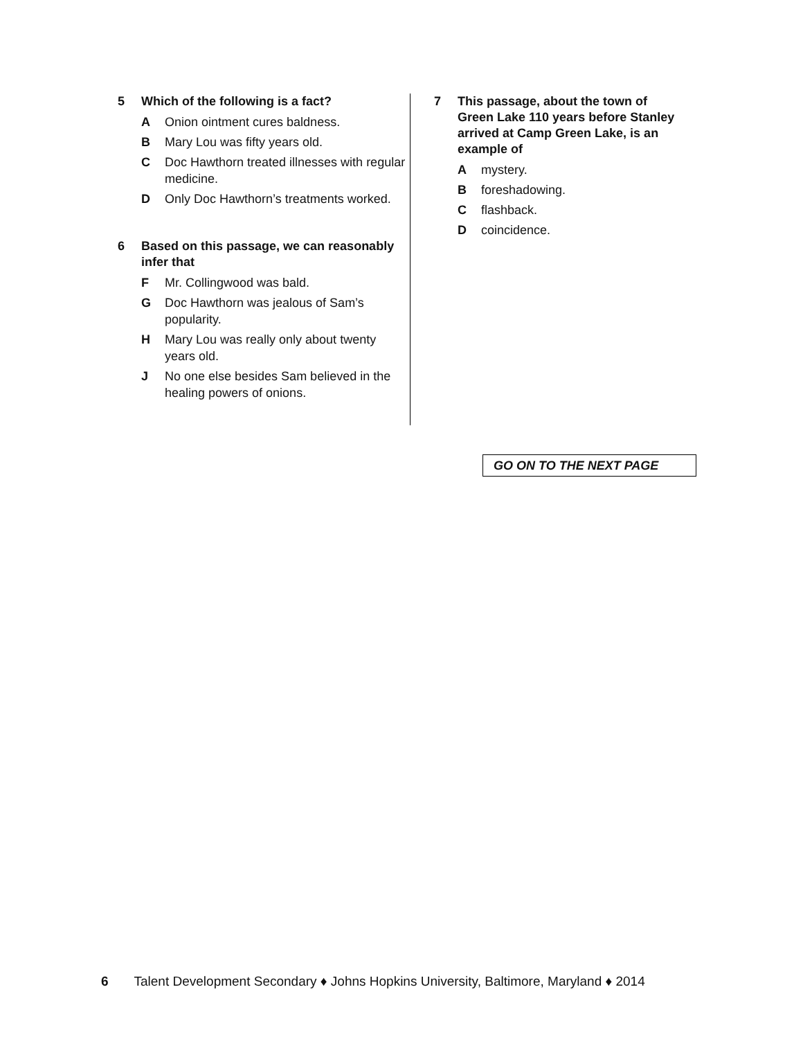5 Which of the following is a fact?
A Onion ointment cures baldness.
B Mary Lou was fifty years old.
C Doc Hawthorn treated illnesses with regular medicine.
D Only Doc Hawthorn’s treatments worked.
6 Based on this passage, we can reasonably infer that
F Mr. Collingwood was bald.
G Doc Hawthorn was jealous of Sam’s popularity.
H Mary Lou was really only about twenty years old.
J No one else besides Sam believed in the healing powers of onions.
7 This passage, about the town of Green Lake 110 years before Stanley arrived at Camp Green Lake, is an example of
Amystery.
Bforeshadowing.
Cflashback.
Dcoincidence.
GO ON TO THE NEXT PAGE
6 Talent Development Secondary ♦ Johns Hopkins University, Baltimore, Maryland ♦ 2014